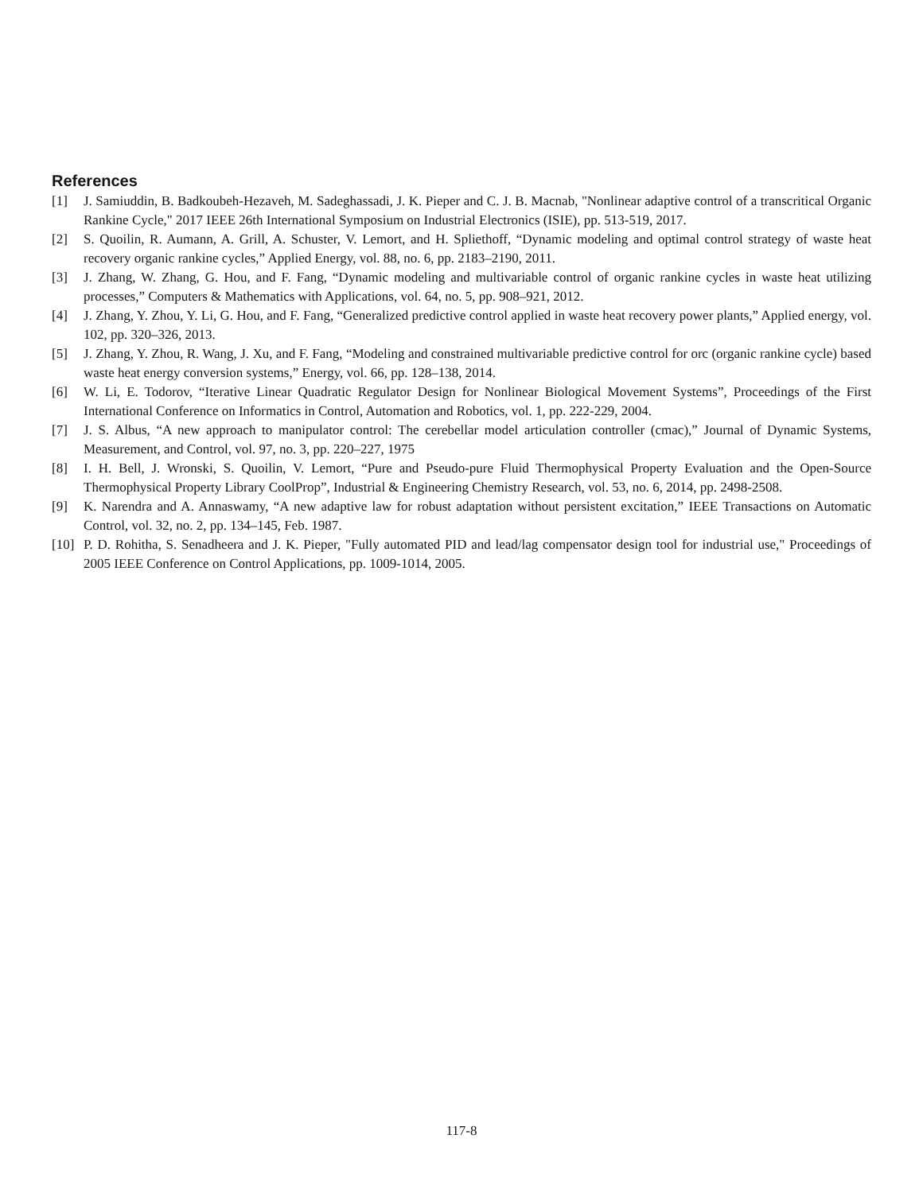References
[1] J. Samiuddin, B. Badkoubeh-Hezaveh, M. Sadeghassadi, J. K. Pieper and C. J. B. Macnab, "Nonlinear adaptive control of a transcritical Organic Rankine Cycle," 2017 IEEE 26th International Symposium on Industrial Electronics (ISIE), pp. 513-519, 2017.
[2] S. Quoilin, R. Aumann, A. Grill, A. Schuster, V. Lemort, and H. Spliethoff, “Dynamic modeling and optimal control strategy of waste heat recovery organic rankine cycles,” Applied Energy, vol. 88, no. 6, pp. 2183–2190, 2011.
[3] J. Zhang, W. Zhang, G. Hou, and F. Fang, “Dynamic modeling and multivariable control of organic rankine cycles in waste heat utilizing processes,” Computers & Mathematics with Applications, vol. 64, no. 5, pp. 908–921, 2012.
[4] J. Zhang, Y. Zhou, Y. Li, G. Hou, and F. Fang, “Generalized predictive control applied in waste heat recovery power plants,” Applied energy, vol. 102, pp. 320–326, 2013.
[5] J. Zhang, Y. Zhou, R. Wang, J. Xu, and F. Fang, “Modeling and constrained multivariable predictive control for orc (organic rankine cycle) based waste heat energy conversion systems,” Energy, vol. 66, pp. 128–138, 2014.
[6] W. Li, E. Todorov, “Iterative Linear Quadratic Regulator Design for Nonlinear Biological Movement Systems”, Proceedings of the First International Conference on Informatics in Control, Automation and Robotics, vol. 1, pp. 222-229, 2004.
[7] J. S. Albus, “A new approach to manipulator control: The cerebellar model articulation controller (cmac),” Journal of Dynamic Systems, Measurement, and Control, vol. 97, no. 3, pp. 220–227, 1975
[8] I. H. Bell, J. Wronski, S. Quoilin, V. Lemort, “Pure and Pseudo-pure Fluid Thermophysical Property Evaluation and the Open-Source Thermophysical Property Library CoolProp”, Industrial & Engineering Chemistry Research, vol. 53, no. 6, 2014, pp. 2498-2508.
[9] K. Narendra and A. Annaswamy, “A new adaptive law for robust adaptation without persistent excitation,” IEEE Transactions on Automatic Control, vol. 32, no. 2, pp. 134–145, Feb. 1987.
[10] P. D. Rohitha, S. Senadheera and J. K. Pieper, "Fully automated PID and lead/lag compensator design tool for industrial use," Proceedings of 2005 IEEE Conference on Control Applications, pp. 1009-1014, 2005.
117-8